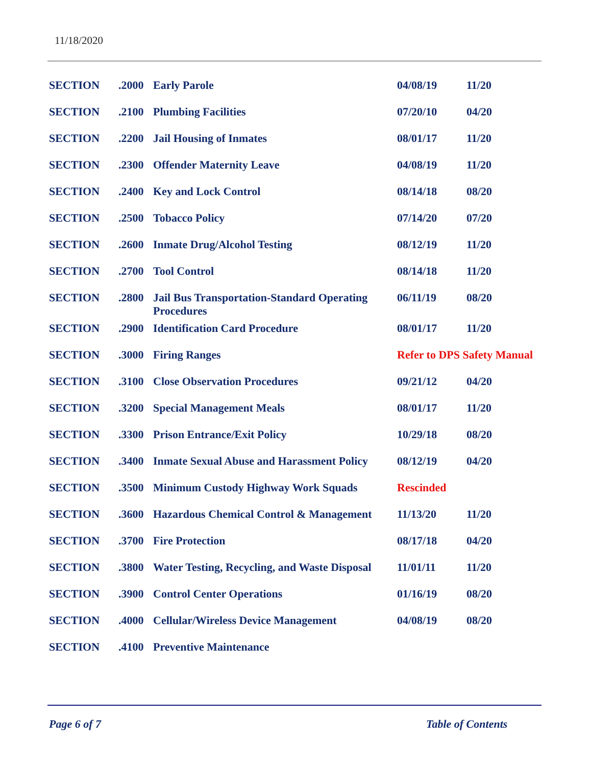11/18/2020
| SECTION | .2000 | Early Parole | 04/08/19 | 11/20 |
| SECTION | .2100 | Plumbing Facilities | 07/20/10 | 04/20 |
| SECTION | .2200 | Jail Housing of Inmates | 08/01/17 | 11/20 |
| SECTION | .2300 | Offender Maternity Leave | 04/08/19 | 11/20 |
| SECTION | .2400 | Key and Lock Control | 08/14/18 | 08/20 |
| SECTION | .2500 | Tobacco Policy | 07/14/20 | 07/20 |
| SECTION | .2600 | Inmate Drug/Alcohol Testing | 08/12/19 | 11/20 |
| SECTION | .2700 | Tool Control | 08/14/18 | 11/20 |
| SECTION | .2800 | Jail Bus Transportation-Standard Operating Procedures | 06/11/19 | 08/20 |
| SECTION | .2900 | Identification Card Procedure | 08/01/17 | 11/20 |
| SECTION | .3000 | Firing Ranges | Refer to DPS Safety Manual | |
| SECTION | .3100 | Close Observation Procedures | 09/21/12 | 04/20 |
| SECTION | .3200 | Special Management Meals | 08/01/17 | 11/20 |
| SECTION | .3300 | Prison Entrance/Exit Policy | 10/29/18 | 08/20 |
| SECTION | .3400 | Inmate Sexual Abuse and Harassment Policy | 08/12/19 | 04/20 |
| SECTION | .3500 | Minimum Custody Highway Work Squads | Rescinded | |
| SECTION | .3600 | Hazardous Chemical Control & Management | 11/13/20 | 11/20 |
| SECTION | .3700 | Fire Protection | 08/17/18 | 04/20 |
| SECTION | .3800 | Water Testing, Recycling, and Waste Disposal | 11/01/11 | 11/20 |
| SECTION | .3900 | Control Center Operations | 01/16/19 | 08/20 |
| SECTION | .4000 | Cellular/Wireless Device Management | 04/08/19 | 08/20 |
| SECTION | .4100 | Preventive Maintenance | | |
Page 6 of 7 Table of Contents